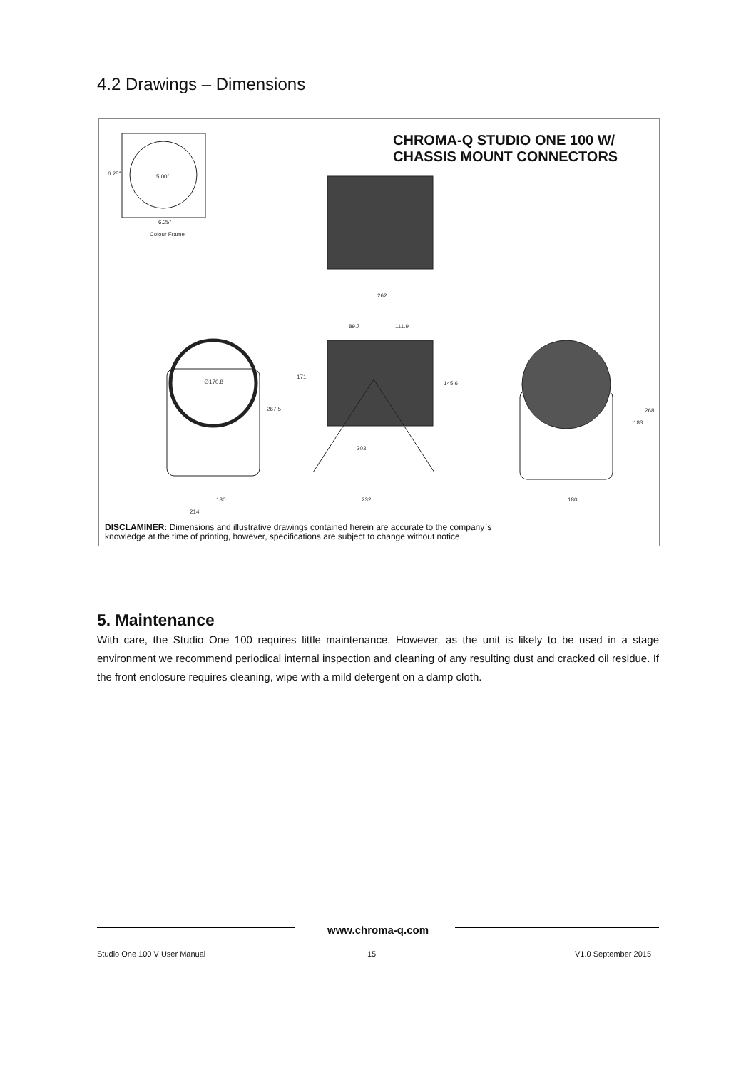4.2 Drawings – Dimensions
CHROMA-Q STUDIO ONE 100 W/
CHASSIS MOUNT CONNECTORS
6.25" 5.00"
6.25"
Colour Frame
262
89.7 111.9
∅170.8
171
145.6
267.5 268
183
203
180 232 180
214
DISCLAMINER: Dimensions and illustrative drawings contained herein are accurate to the company`s
knowledge at the time of printing, however, specifications are subject to change without notice.
5. Maintenance
With care, the Studio One 100 requires little maintenance. However, as the unit is likely to be used in a stage environment we recommend periodical internal inspection and cleaning of any resulting dust and cracked oil residue. If the front enclosure requires cleaning, wipe with a mild detergent on a damp cloth.
www.chroma-q.com
Studio One 100 V User Manual 15 V1.0 September 2015